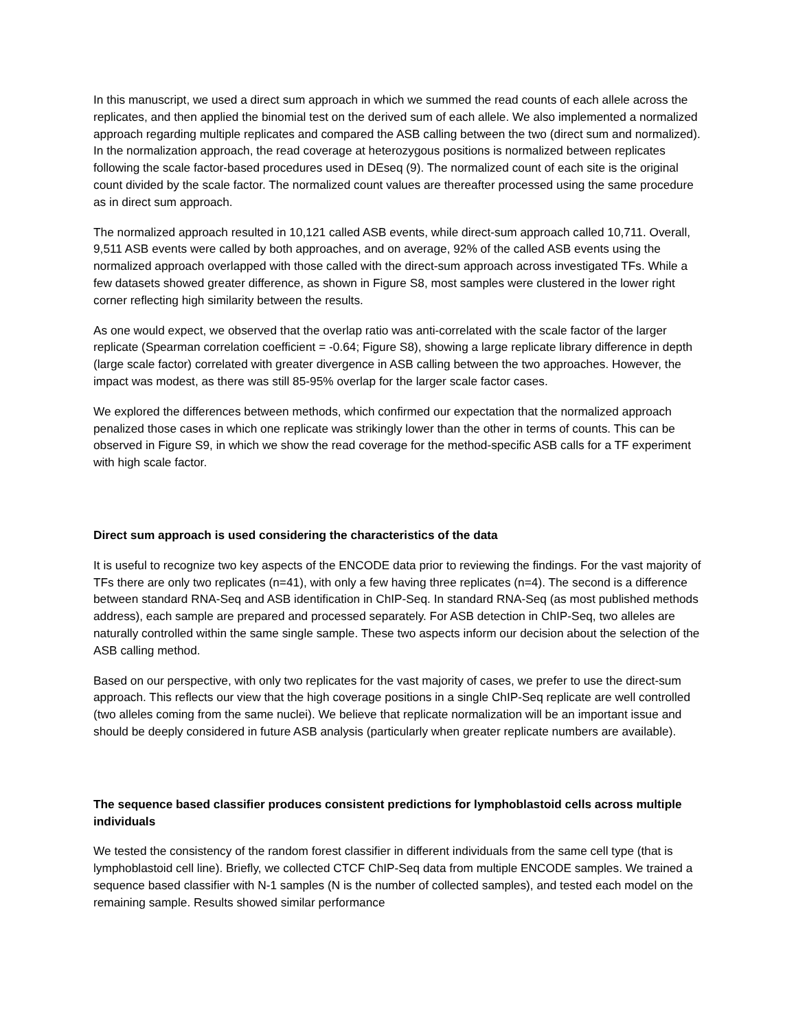In this manuscript, we used a direct sum approach in which we summed the read counts of each allele across the replicates, and then applied the binomial test on the derived sum of each allele. We also implemented a normalized approach regarding multiple replicates and compared the ASB calling between the two (direct sum and normalized). In the normalization approach, the read coverage at heterozygous positions is normalized between replicates following the scale factor-based procedures used in DEseq (9). The normalized count of each site is the original count divided by the scale factor. The normalized count values are thereafter processed using the same procedure as in direct sum approach.
The normalized approach resulted in 10,121 called ASB events, while direct-sum approach called 10,711. Overall, 9,511 ASB events were called by both approaches, and on average, 92% of the called ASB events using the normalized approach overlapped with those called with the direct-sum approach across investigated TFs. While a few datasets showed greater difference, as shown in Figure S8, most samples were clustered in the lower right corner reflecting high similarity between the results.
As one would expect, we observed that the overlap ratio was anti-correlated with the scale factor of the larger replicate (Spearman correlation coefficient = -0.64; Figure S8), showing a large replicate library difference in depth (large scale factor) correlated with greater divergence in ASB calling between the two approaches. However, the impact was modest, as there was still 85-95% overlap for the larger scale factor cases.
We explored the differences between methods, which confirmed our expectation that the normalized approach penalized those cases in which one replicate was strikingly lower than the other in terms of counts. This can be observed in Figure S9, in which we show the read coverage for the method-specific ASB calls for a TF experiment with high scale factor.
Direct sum approach is used considering the characteristics of the data
It is useful to recognize two key aspects of the ENCODE data prior to reviewing the findings. For the vast majority of TFs there are only two replicates (n=41), with only a few having three replicates (n=4). The second is a difference between standard RNA-Seq and ASB identification in ChIP-Seq. In standard RNA-Seq (as most published methods address), each sample are prepared and processed separately. For ASB detection in ChIP-Seq, two alleles are naturally controlled within the same single sample. These two aspects inform our decision about the selection of the ASB calling method.
Based on our perspective, with only two replicates for the vast majority of cases, we prefer to use the direct-sum approach. This reflects our view that the high coverage positions in a single ChIP-Seq replicate are well controlled (two alleles coming from the same nuclei). We believe that replicate normalization will be an important issue and should be deeply considered in future ASB analysis (particularly when greater replicate numbers are available).
The sequence based classifier produces consistent predictions for lymphoblastoid cells across multiple individuals
We tested the consistency of the random forest classifier in different individuals from the same cell type (that is lymphoblastoid cell line). Briefly, we collected CTCF ChIP-Seq data from multiple ENCODE samples. We trained a sequence based classifier with N-1 samples (N is the number of collected samples), and tested each model on the remaining sample. Results showed similar performance